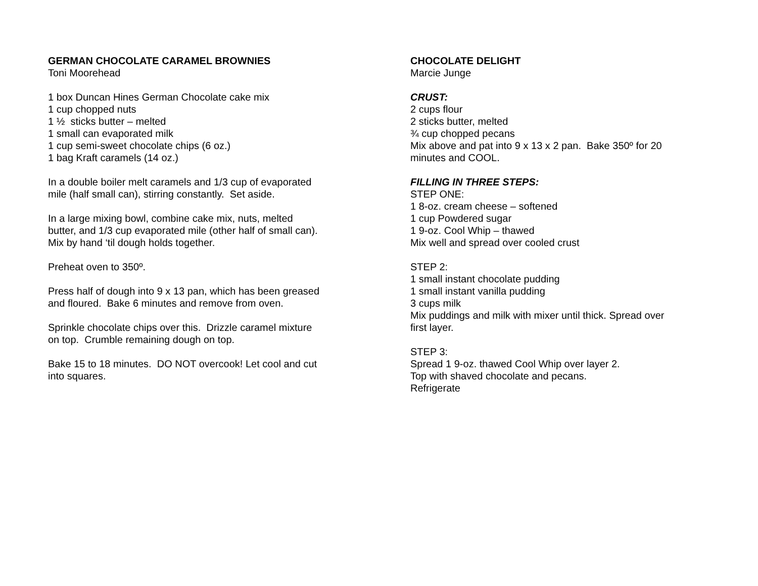GERMAN CHOCOLATE CARAMEL BROWNIES
Toni Moorehead
1 box Duncan Hines German Chocolate cake mix
1 cup chopped nuts
1 ½ sticks butter – melted
1 small can evaporated milk
1 cup semi-sweet chocolate chips (6 oz.)
1 bag Kraft caramels (14 oz.)
In a double boiler melt caramels and 1/3 cup of evaporated mile (half small can), stirring constantly. Set aside.
In a large mixing bowl, combine cake mix, nuts, melted butter, and 1/3 cup evaporated mile (other half of small can). Mix by hand ‘til dough holds together.
Preheat oven to 350º.
Press half of dough into 9 x 13 pan, which has been greased and floured. Bake 6 minutes and remove from oven.
Sprinkle chocolate chips over this. Drizzle caramel mixture on top. Crumble remaining dough on top.
Bake 15 to 18 minutes. DO NOT overcook! Let cool and cut into squares.
CHOCOLATE DELIGHT
Marcie Junge
CRUST:
2 cups flour
2 sticks butter, melted
¾ cup chopped pecans
Mix above and pat into 9 x 13 x 2 pan. Bake 350º for 20 minutes and COOL.
FILLING IN THREE STEPS:
STEP ONE:
1 8-oz. cream cheese – softened
1 cup Powdered sugar
1 9-oz. Cool Whip – thawed
Mix well and spread over cooled crust
STEP 2:
1 small instant chocolate pudding
1 small instant vanilla pudding
3 cups milk
Mix puddings and milk with mixer until thick. Spread over first layer.
STEP 3:
Spread 1 9-oz. thawed Cool Whip over layer 2.
Top with shaved chocolate and pecans.
Refrigerate